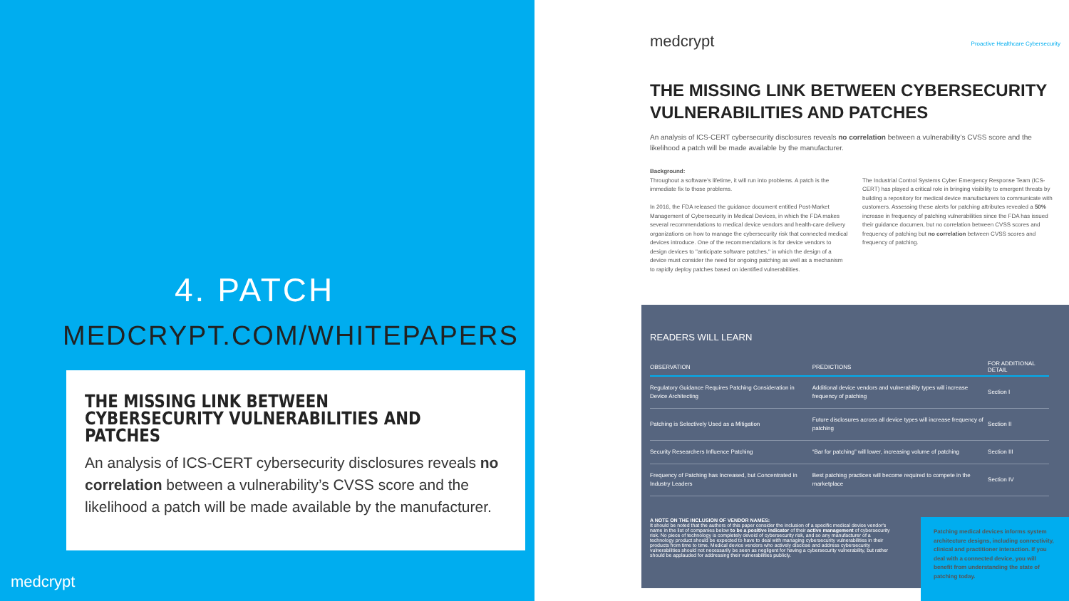4. PATCH
MEDCRYPT.COM/WHITEPAPERS
THE MISSING LINK BETWEEN CYBERSECURITY VULNERABILITIES AND PATCHES
An analysis of ICS-CERT cybersecurity disclosures reveals no correlation between a vulnerability’s CVSS score and the likelihood a patch will be made available by the manufacturer.
medcrypt
medcrypt Proactive Healthcare Cybersecurity
THE MISSING LINK BETWEEN CYBERSECURITY VULNERABILITIES AND PATCHES
An analysis of ICS-CERT cybersecurity disclosures reveals no correlation between a vulnerability’s CVSS score and the likelihood a patch will be made available by the manufacturer.
Background:
Throughout a software’s lifetime, it will run into problems. A patch is the immediate fix to those problems.
In 2016, the FDA released the guidance document entitled Post-Market Management of Cybersecurity in Medical Devices, in which the FDA makes several recommendations to medical device vendors and health-care delivery organizations on how to manage the cybersecurity risk that connected medical devices introduce. One of the recommendations is for device vendors to design devices to "anticipate software patches," in which the design of a device must consider the need for ongoing patching as well as a mechanism to rapidly deploy patches based on identified vulnerabilities.
The Industrial Control Systems Cyber Emergency Response Team (ICS-CERT) has played a critical role in bringing visibility to emergent threats by building a repository for medical device manufacturers to communicate with customers. Assessing these alerts for patching attributes revealed a 50% increase in frequency of patching vulnerabilities since the FDA has issued their guidance documen, but no correlation between CVSS scores and frequency of patching but no correlation between CVSS scores and frequency of patching.
READERS WILL LEARN
| OBSERVATION | PREDICTIONS | FOR ADDITIONAL DETAIL |
| --- | --- | --- |
| Regulatory Guidance Requires Patching Consideration in Device Architecting | Additional device vendors and vulnerability types will increase frequency of patching | Section I |
| Patching is Selectively Used as a Mitigation | Future disclosures across all device types will increase frequency of patching | Section II |
| Security Researchers Influence Patching | “Bar for patching” will lower, increasing volume of patching | Section III |
| Frequency of Patching has Increased, but Concentrated in Industry Leaders | Best patching practices will become required to compete in the marketplace | Section IV |
A NOTE ON THE INCLUSION OF VENDOR NAMES:
It should be noted that the authors of this paper consider the inclusion of a specific medical device vendor's name in the list of companies below to be a positive indicator of their active management of cybersecurity risk. No piece of technology is completely devoid of cybersecurity risk, and so any manufacturer of a technology product should be expected to have to deal with managing cybersecurity vulnerabilities in their products from time to time. Medical device vendors who actively disclose and address cybersecurity vulnerabilities should not necessarily be seen as negligent for having a cybersecurity vulnerability, but rather should be applauded for addressing their vulnerabilities publicly.
Patching medical devices informs system architecture designs, including connectivity, clinical and practitioner interaction. If you deal with a connected device, you will benefit from understanding the state of patching today.